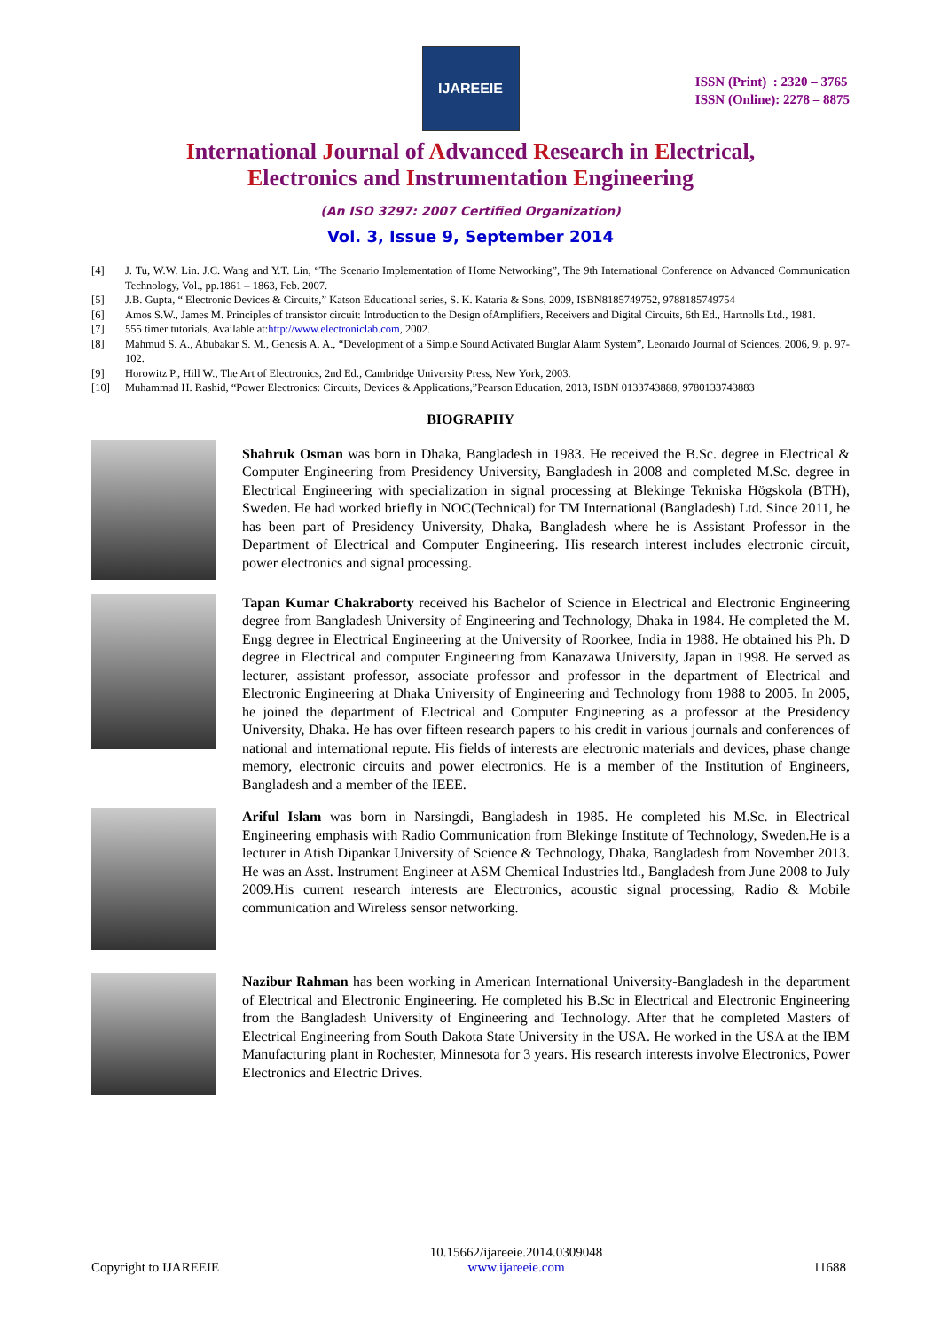IJAREEIE
ISSN (Print) : 2320 – 3765
ISSN (Online): 2278 – 8875
International Journal of Advanced Research in Electrical,
Electronics and Instrumentation Engineering
(An ISO 3297: 2007 Certified Organization)
Vol. 3, Issue 9, September 2014
[4] J. Tu, W.W. Lin. J.C. Wang and Y.T. Lin, “The Scenario Implementation of Home Networking”, The 9th International Conference on Advanced Communication Technology, Vol., pp.1861 – 1863, Feb. 2007.
[5] J.B. Gupta, “ Electronic Devices & Circuits,” Katson Educational series, S. K. Kataria & Sons, 2009, ISBN8185749752, 9788185749754
[6] Amos S.W., James M. Principles of transistor circuit: Introduction to the Design ofAmplifiers, Receivers and Digital Circuits, 6th Ed., Hartnolls Ltd., 1981.
[7] 555 timer tutorials, Available at:http://www.electroniclab.com, 2002.
[8] Mahmud S. A., Abubakar S. M., Genesis A. A., “Development of a Simple Sound Activated Burglar Alarm System”, Leonardo Journal of Sciences, 2006, 9, p. 97-102.
[9] Horowitz P., Hill W., The Art of Electronics, 2nd Ed., Cambridge University Press, New York, 2003.
[10] Muhammad H. Rashid, “Power Electronics: Circuits, Devices & Applications,”Pearson Education, 2013, ISBN 0133743888, 9780133743883
BIOGRAPHY
Shahruk Osman was born in Dhaka, Bangladesh in 1983. He received the B.Sc. degree in Electrical & Computer Engineering from Presidency University, Bangladesh in 2008 and completed M.Sc. degree in Electrical Engineering with specialization in signal processing at Blekinge Tekniska Högskola (BTH), Sweden. He had worked briefly in NOC(Technical) for TM International (Bangladesh) Ltd. Since 2011, he has been part of Presidency University, Dhaka, Bangladesh where he is Assistant Professor in the Department of Electrical and Computer Engineering. His research interest includes electronic circuit, power electronics and signal processing.
Tapan Kumar Chakraborty received his Bachelor of Science in Electrical and Electronic Engineering degree from Bangladesh University of Engineering and Technology, Dhaka in 1984. He completed the M. Engg degree in Electrical Engineering at the University of Roorkee, India in 1988. He obtained his Ph. D degree in Electrical and computer Engineering from Kanazawa University, Japan in 1998. He served as lecturer, assistant professor, associate professor and professor in the department of Electrical and Electronic Engineering at Dhaka University of Engineering and Technology from 1988 to 2005. In 2005, he joined the department of Electrical and Computer Engineering as a professor at the Presidency University, Dhaka. He has over fifteen research papers to his credit in various journals and conferences of national and international repute. His fields of interests are electronic materials and devices, phase change memory, electronic circuits and power electronics. He is a member of the Institution of Engineers, Bangladesh and a member of the IEEE.
Ariful Islam was born in Narsingdi, Bangladesh in 1985. He completed his M.Sc. in Electrical Engineering emphasis with Radio Communication from Blekinge Institute of Technology, Sweden.He is a lecturer in Atish Dipankar University of Science & Technology, Dhaka, Bangladesh from November 2013. He was an Asst. Instrument Engineer at ASM Chemical Industries ltd., Bangladesh from June 2008 to July 2009.His current research interests are Electronics, acoustic signal processing, Radio & Mobile communication and Wireless sensor networking.
Nazibur Rahman has been working in American International University-Bangladesh in the department of Electrical and Electronic Engineering. He completed his B.Sc in Electrical and Electronic Engineering from the Bangladesh University of Engineering and Technology. After that he completed Masters of Electrical Engineering from South Dakota State University in the USA. He worked in the USA at the IBM Manufacturing plant in Rochester, Minnesota for 3 years. His research interests involve Electronics, Power Electronics and Electric Drives.
Copyright to IJAREEIE 10.15662/ijareeie.2014.0309048
www.ijareeie.com 11688